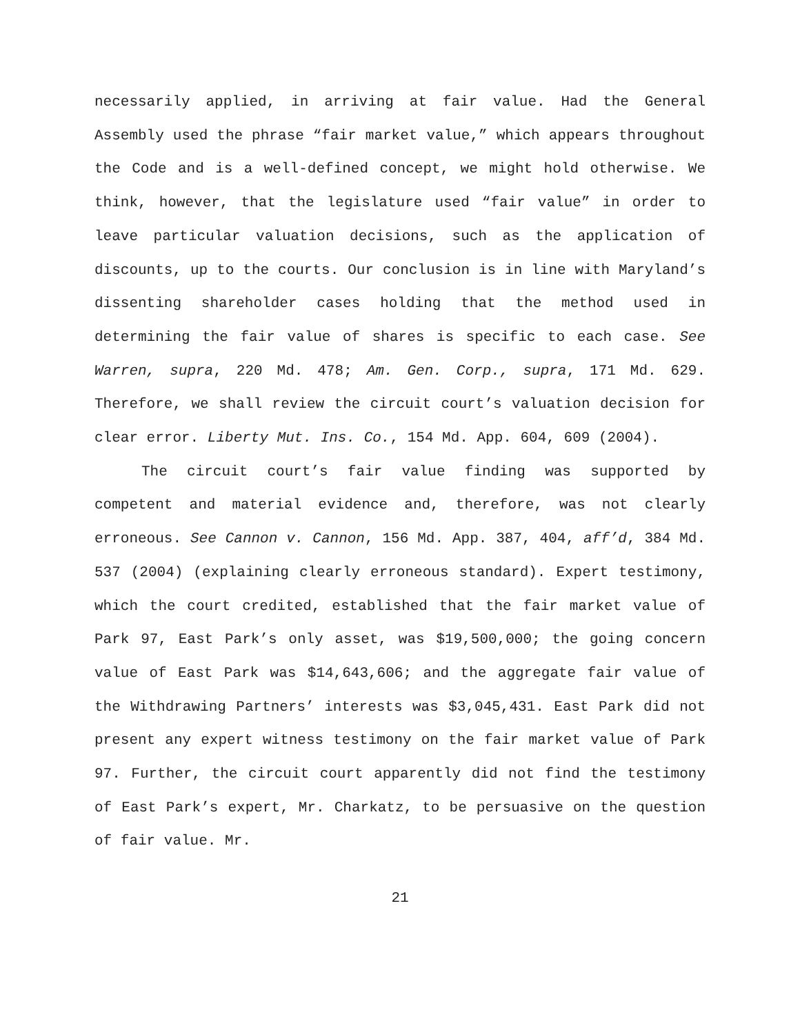necessarily applied, in arriving at fair value. Had the General Assembly used the phrase “fair market value,” which appears throughout the Code and is a well-defined concept, we might hold otherwise. We think, however, that the legislature used “fair value” in order to leave particular valuation decisions, such as the application of discounts, up to the courts. Our conclusion is in line with Maryland’s dissenting shareholder cases holding that the method used in determining the fair value of shares is specific to each case. See Warren, supra, 220 Md. 478; Am. Gen. Corp., supra, 171 Md. 629. Therefore, we shall review the circuit court’s valuation decision for clear error. Liberty Mut. Ins. Co., 154 Md. App. 604, 609 (2004).
The circuit court’s fair value finding was supported by competent and material evidence and, therefore, was not clearly erroneous. See Cannon v. Cannon, 156 Md. App. 387, 404, aff’d, 384 Md. 537 (2004) (explaining clearly erroneous standard). Expert testimony, which the court credited, established that the fair market value of Park 97, East Park’s only asset, was $19,500,000; the going concern value of East Park was $14,643,606; and the aggregate fair value of the Withdrawing Partners’ interests was $3,045,431. East Park did not present any expert witness testimony on the fair market value of Park 97. Further, the circuit court apparently did not find the testimony of East Park’s expert, Mr. Charkatz, to be persuasive on the question of fair value. Mr.
21